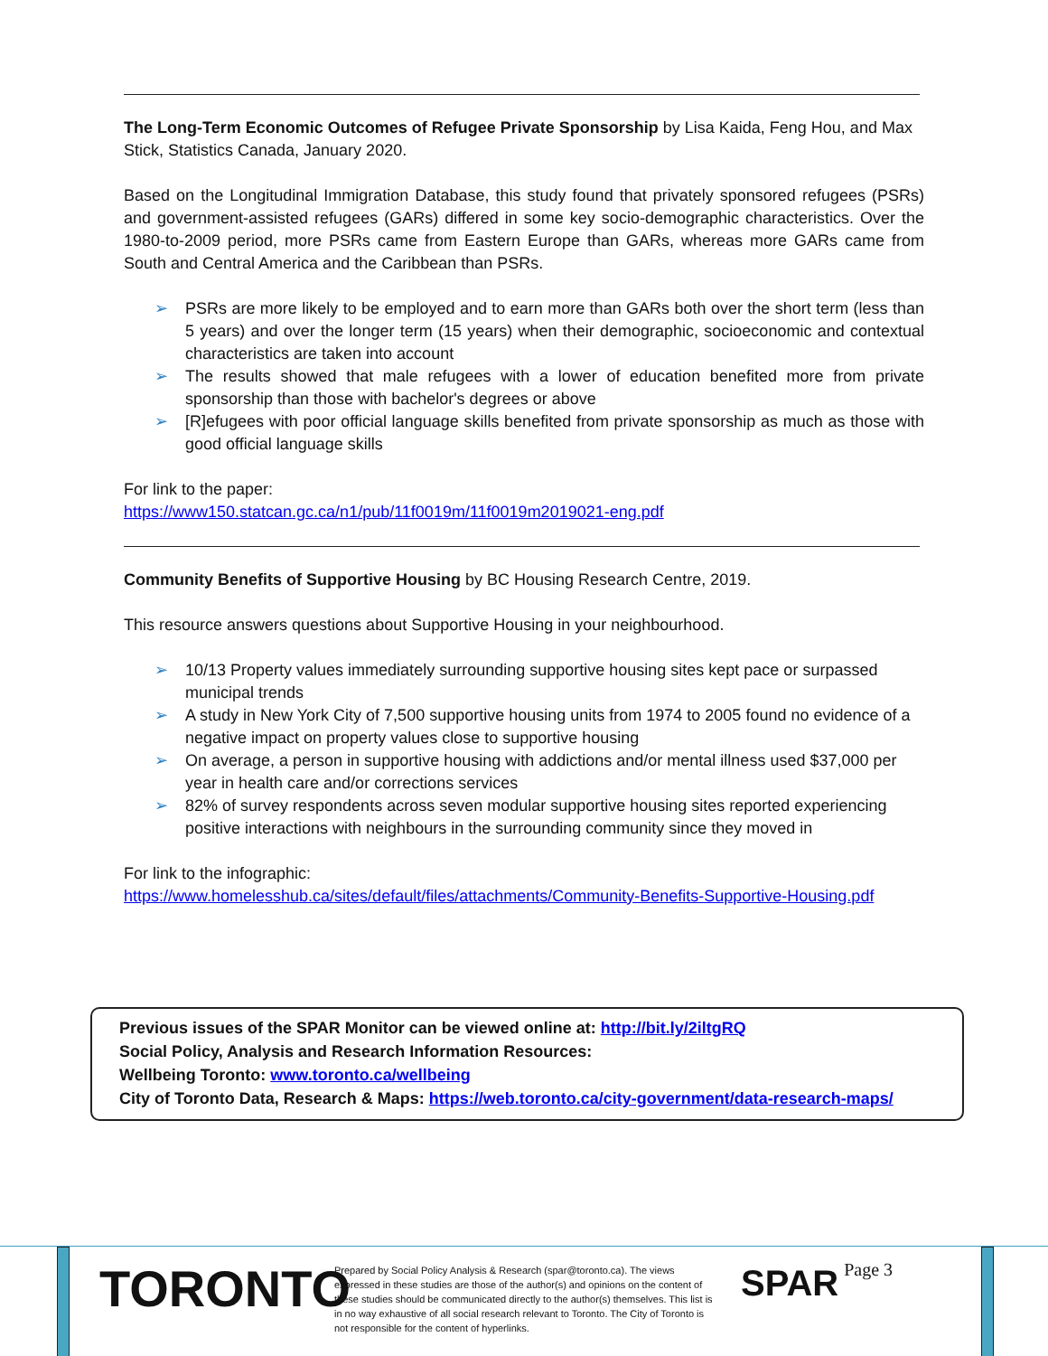The Long-Term Economic Outcomes of Refugee Private Sponsorship by Lisa Kaida, Feng Hou, and Max Stick, Statistics Canada, January 2020.
Based on the Longitudinal Immigration Database, this study found that privately sponsored refugees (PSRs) and government-assisted refugees (GARs) differed in some key socio-demographic characteristics. Over the 1980-to-2009 period, more PSRs came from Eastern Europe than GARs, whereas more GARs came from South and Central America and the Caribbean than PSRs.
➢ PSRs are more likely to be employed and to earn more than GARs both over the short term (less than 5 years) and over the longer term (15 years) when their demographic, socioeconomic and contextual characteristics are taken into account
➢ The results showed that male refugees with a lower of education benefited more from private sponsorship than those with bachelor's degrees or above
➢ [R]efugees with poor official language skills benefited from private sponsorship as much as those with good official language skills
For link to the paper:
https://www150.statcan.gc.ca/n1/pub/11f0019m/11f0019m2019021-eng.pdf
Community Benefits of Supportive Housing by BC Housing Research Centre, 2019.
This resource answers questions about Supportive Housing in your neighbourhood.
➢ 10/13 Property values immediately surrounding supportive housing sites kept pace or surpassed municipal trends
➢ A study in New York City of 7,500 supportive housing units from 1974 to 2005 found no evidence of a negative impact on property values close to supportive housing
➢ On average, a person in supportive housing with addictions and/or mental illness used $37,000 per year in health care and/or corrections services
➢ 82% of survey respondents across seven modular supportive housing sites reported experiencing positive interactions with neighbours in the surrounding community since they moved in
For link to the infographic:
https://www.homelesshub.ca/sites/default/files/attachments/Community-Benefits-Supportive-Housing.pdf
Previous issues of the SPAR Monitor can be viewed online at: http://bit.ly/2iltgRQ
Social Policy, Analysis and Research Information Resources:
Wellbeing Toronto: www.toronto.ca/wellbeing
City of Toronto Data, Research & Maps: https://web.toronto.ca/city-government/data-research-maps/
TORONTO
Prepared by Social Policy Analysis & Research (spar@toronto.ca). The views expressed in these studies are those of the author(s) and opinions on the content of these studies should be communicated directly to the author(s) themselves. This list is in no way exhaustive of all social research relevant to Toronto. The City of Toronto is not responsible for the content of hyperlinks.
SPAR
Page 3